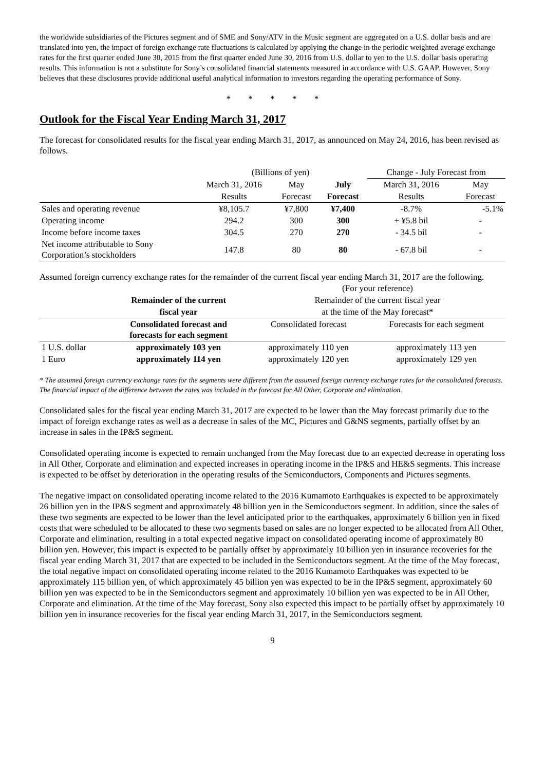the worldwide subsidiaries of the Pictures segment and of SME and Sony/ATV in the Music segment are aggregated on a U.S. dollar basis and are translated into yen, the impact of foreign exchange rate fluctuations is calculated by applying the change in the periodic weighted average exchange rates for the first quarter ended June 30, 2015 from the first quarter ended June 30, 2016 from U.S. dollar to yen to the U.S. dollar basis operating results. This information is not a substitute for Sony’s consolidated financial statements measured in accordance with U.S. GAAP. However, Sony believes that these disclosures provide additional useful analytical information to investors regarding the operating performance of Sony.
* * * * *
Outlook for the Fiscal Year Ending March 31, 2017
The forecast for consolidated results for the fiscal year ending March 31, 2017, as announced on May 24, 2016, has been revised as follows.
| | (Billions of yen) | | | Change - July Forecast from | |
| --- | --- | --- | --- | --- | --- |
| | March 31, 2016 | May | July | March 31, 2016 | May |
| | Results | Forecast | Forecast | Results | Forecast |
| Sales and operating revenue | ¥8,105.7 | ¥7,800 | ¥7,400 | -8.7% | -5.1% |
| Operating income | 294.2 | 300 | 300 | + ¥5.8 bil | - |
| Income before income taxes | 304.5 | 270 | 270 | - 34.5 bil | - |
| Net income attributable to Sony Corporation’s stockholders | 147.8 | 80 | 80 | - 67.8 bil | - |
Assumed foreign currency exchange rates for the remainder of the current fiscal year ending March 31, 2017 are the following.
| | | (For your reference) | |
| --- | --- | --- | --- |
| | Remainder of the current | Remainder of the current fiscal year | |
| | fiscal year | at the time of the May forecast* | |
| | Consolidated forecast and forecasts for each segment | Consolidated forecast | Forecasts for each segment |
| 1 U.S. dollar | approximately 103 yen | approximately 110 yen | approximately 113 yen |
| 1 Euro | approximately 114 yen | approximately 120 yen | approximately 129 yen |
* The assumed foreign currency exchange rates for the segments were different from the assumed foreign currency exchange rates for the consolidated forecasts. The financial impact of the difference between the rates was included in the forecast for All Other, Corporate and elimination.
Consolidated sales for the fiscal year ending March 31, 2017 are expected to be lower than the May forecast primarily due to the impact of foreign exchange rates as well as a decrease in sales of the MC, Pictures and G&NS segments, partially offset by an increase in sales in the IP&S segment.
Consolidated operating income is expected to remain unchanged from the May forecast due to an expected decrease in operating loss in All Other, Corporate and elimination and expected increases in operating income in the IP&S and HE&S segments. This increase is expected to be offset by deterioration in the operating results of the Semiconductors, Components and Pictures segments.
The negative impact on consolidated operating income related to the 2016 Kumamoto Earthquakes is expected to be approximately 26 billion yen in the IP&S segment and approximately 48 billion yen in the Semiconductors segment. In addition, since the sales of these two segments are expected to be lower than the level anticipated prior to the earthquakes, approximately 6 billion yen in fixed costs that were scheduled to be allocated to these two segments based on sales are no longer expected to be allocated from All Other, Corporate and elimination, resulting in a total expected negative impact on consolidated operating income of approximately 80 billion yen. However, this impact is expected to be partially offset by approximately 10 billion yen in insurance recoveries for the fiscal year ending March 31, 2017 that are expected to be included in the Semiconductors segment. At the time of the May forecast, the total negative impact on consolidated operating income related to the 2016 Kumamoto Earthquakes was expected to be approximately 115 billion yen, of which approximately 45 billion yen was expected to be in the IP&S segment, approximately 60 billion yen was expected to be in the Semiconductors segment and approximately 10 billion yen was expected to be in All Other, Corporate and elimination. At the time of the May forecast, Sony also expected this impact to be partially offset by approximately 10 billion yen in insurance recoveries for the fiscal year ending March 31, 2017, in the Semiconductors segment.
9